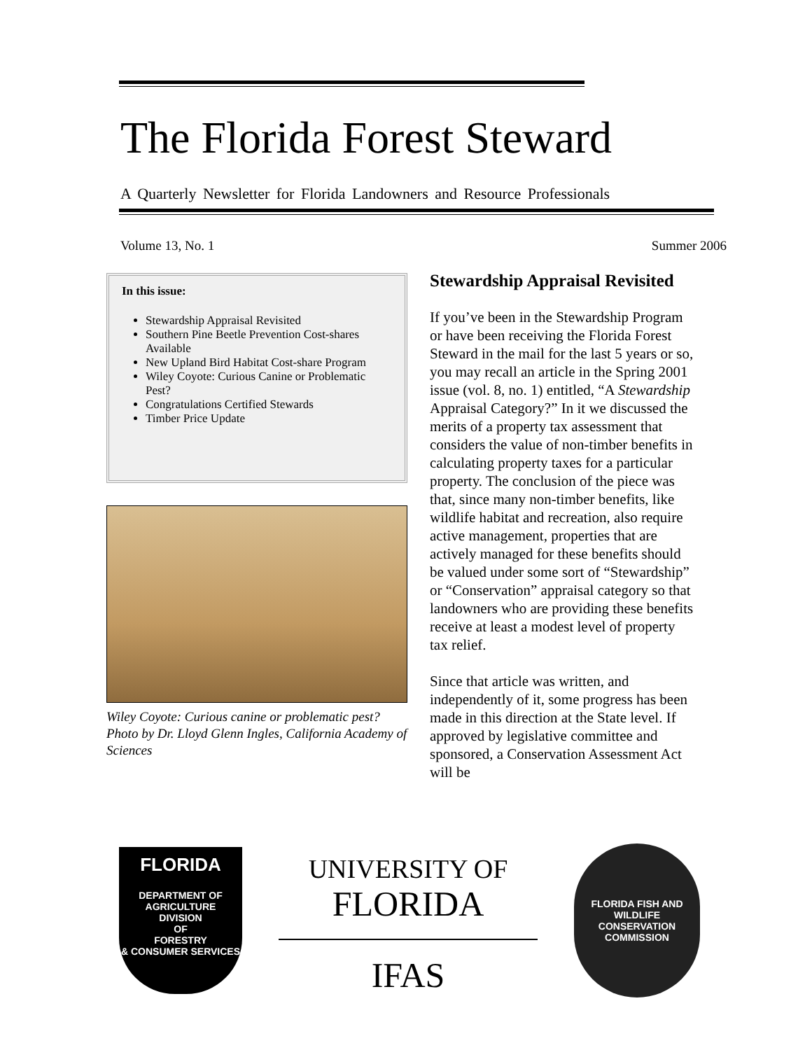The Florida Forest Steward
A Quarterly Newsletter for Florida Landowners and Resource Professionals
Volume 13, No. 1 Summer 2006
In this issue:
Stewardship Appraisal Revisited
Southern Pine Beetle Prevention Cost-shares Available
New Upland Bird Habitat Cost-share Program
Wiley Coyote: Curious Canine or Problematic Pest?
Congratulations Certified Stewards
Timber Price Update
Wiley Coyote: Curious canine or problematic pest? Photo by Dr. Lloyd Glenn Ingles, California Academy of Sciences
Stewardship Appraisal Revisited
If you’ve been in the Stewardship Program or have been receiving the Florida Forest Steward in the mail for the last 5 years or so, you may recall an article in the Spring 2001 issue (vol. 8, no. 1) entitled, “A Stewardship Appraisal Category?” In it we discussed the merits of a property tax assessment that considers the value of non-timber benefits in calculating property taxes for a particular property. The conclusion of the piece was that, since many non-timber benefits, like wildlife habitat and recreation, also require active management, properties that are actively managed for these benefits should be valued under some sort of “Stewardship” or “Conservation” appraisal category so that landowners who are providing these benefits receive at least a modest level of property tax relief.
Since that article was written, and independently of it, some progress has been made in this direction at the State level. If approved by legislative committee and sponsored, a Conservation Assessment Act will be
FLORIDA
DEPARTMENT OF AGRICULTURE
DIVISION
OF
FORESTRY
& CONSUMER SERVICES
UNIVERSITY OF
FLORIDA
IFAS
FLORIDA FISH AND WILDLIFE
CONSERVATION COMMISSION